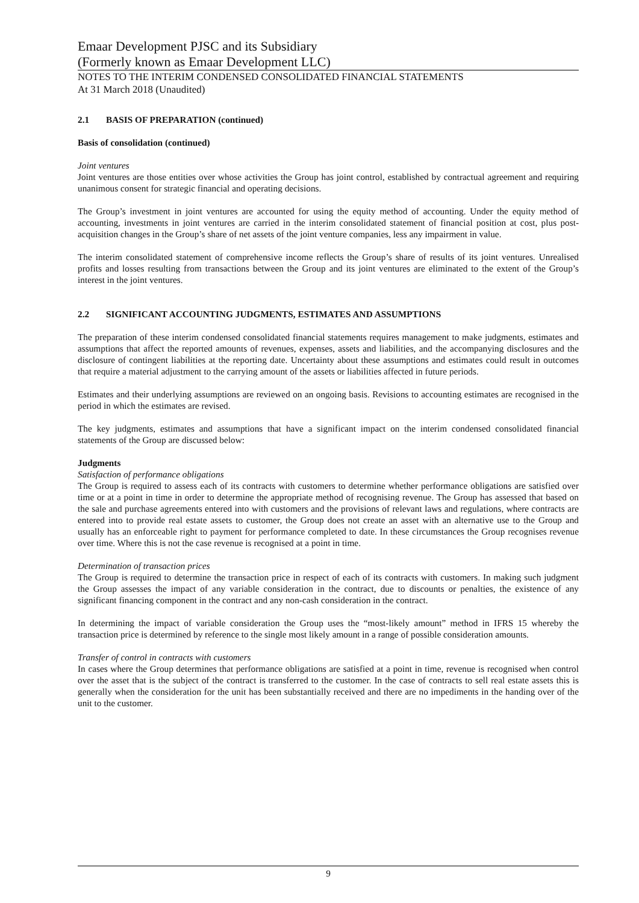Emaar Development PJSC and its Subsidiary
(Formerly known as Emaar Development LLC)
NOTES TO THE INTERIM CONDENSED CONSOLIDATED FINANCIAL STATEMENTS
At 31 March 2018 (Unaudited)
2.1 BASIS OF PREPARATION (continued)
Basis of consolidation (continued)
Joint ventures
Joint ventures are those entities over whose activities the Group has joint control, established by contractual agreement and requiring unanimous consent for strategic financial and operating decisions.
The Group’s investment in joint ventures are accounted for using the equity method of accounting. Under the equity method of accounting, investments in joint ventures are carried in the interim consolidated statement of financial position at cost, plus post-acquisition changes in the Group’s share of net assets of the joint venture companies, less any impairment in value.
The interim consolidated statement of comprehensive income reflects the Group’s share of results of its joint ventures. Unrealised profits and losses resulting from transactions between the Group and its joint ventures are eliminated to the extent of the Group’s interest in the joint ventures.
2.2 SIGNIFICANT ACCOUNTING JUDGMENTS, ESTIMATES AND ASSUMPTIONS
The preparation of these interim condensed consolidated financial statements requires management to make judgments, estimates and assumptions that affect the reported amounts of revenues, expenses, assets and liabilities, and the accompanying disclosures and the disclosure of contingent liabilities at the reporting date. Uncertainty about these assumptions and estimates could result in outcomes that require a material adjustment to the carrying amount of the assets or liabilities affected in future periods.
Estimates and their underlying assumptions are reviewed on an ongoing basis. Revisions to accounting estimates are recognised in the period in which the estimates are revised.
The key judgments, estimates and assumptions that have a significant impact on the interim condensed consolidated financial statements of the Group are discussed below:
Judgments
Satisfaction of performance obligations
The Group is required to assess each of its contracts with customers to determine whether performance obligations are satisfied over time or at a point in time in order to determine the appropriate method of recognising revenue. The Group has assessed that based on the sale and purchase agreements entered into with customers and the provisions of relevant laws and regulations, where contracts are entered into to provide real estate assets to customer, the Group does not create an asset with an alternative use to the Group and usually has an enforceable right to payment for performance completed to date. In these circumstances the Group recognises revenue over time. Where this is not the case revenue is recognised at a point in time.
Determination of transaction prices
The Group is required to determine the transaction price in respect of each of its contracts with customers. In making such judgment the Group assesses the impact of any variable consideration in the contract, due to discounts or penalties, the existence of any significant financing component in the contract and any non-cash consideration in the contract.
In determining the impact of variable consideration the Group uses the “most-likely amount” method in IFRS 15 whereby the transaction price is determined by reference to the single most likely amount in a range of possible consideration amounts.
Transfer of control in contracts with customers
In cases where the Group determines that performance obligations are satisfied at a point in time, revenue is recognised when control over the asset that is the subject of the contract is transferred to the customer. In the case of contracts to sell real estate assets this is generally when the consideration for the unit has been substantially received and there are no impediments in the handing over of the unit to the customer.
9